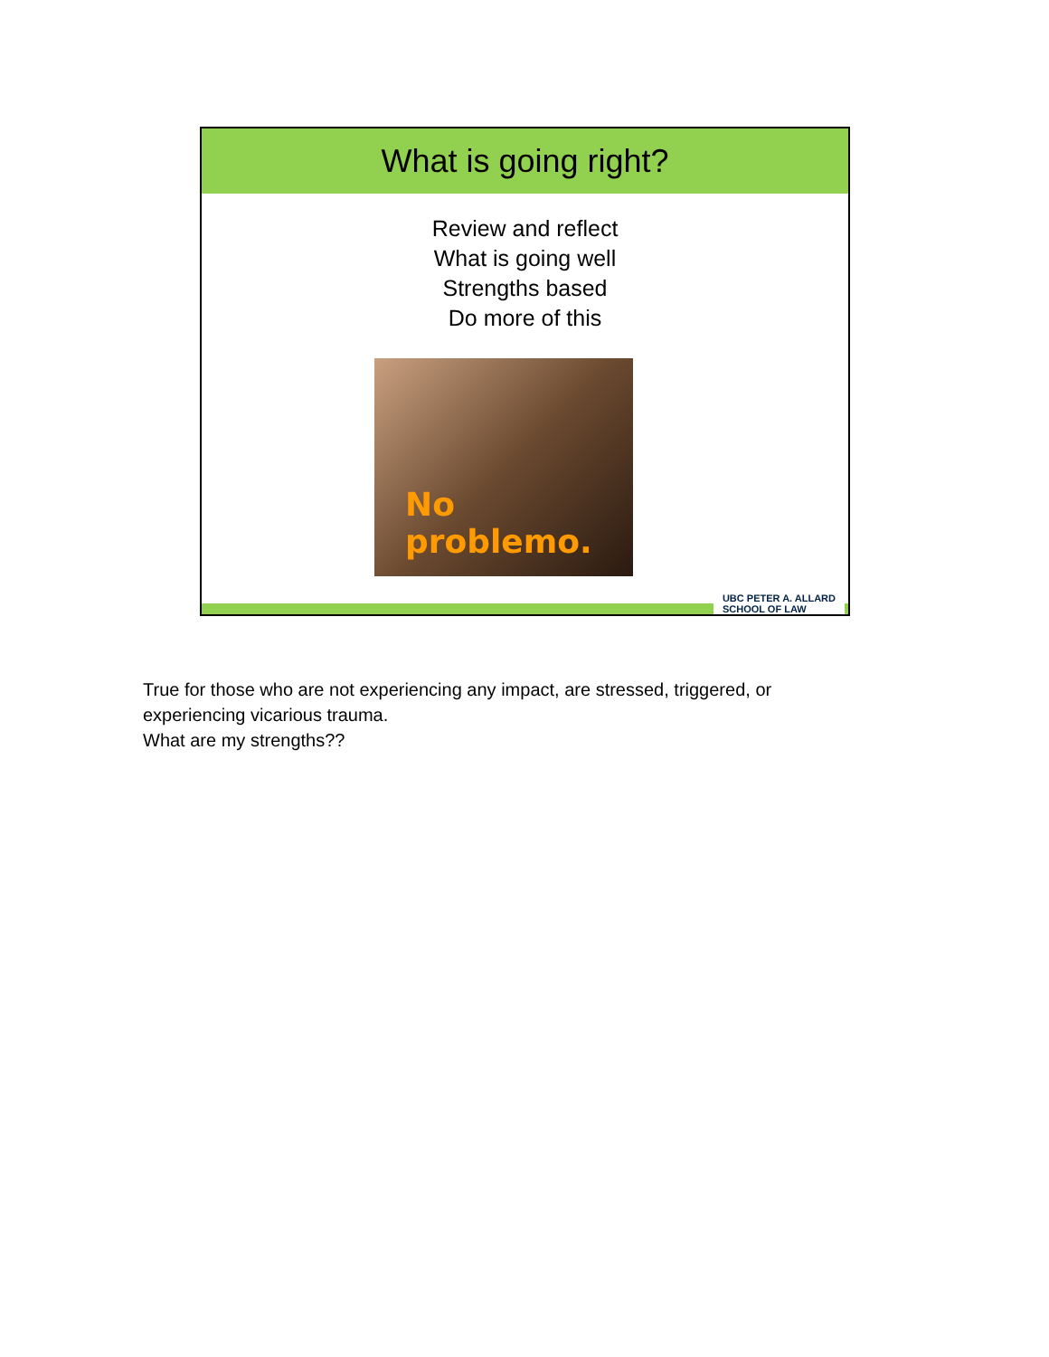What is going right?
Review and reflect
What is going well
Strengths based
Do more of this
No problemo.
UBC PETER A. ALLARD
SCHOOL OF LAW
True for those who are not experiencing any impact, are stressed, triggered, or experiencing vicarious trauma.
What are my strengths??